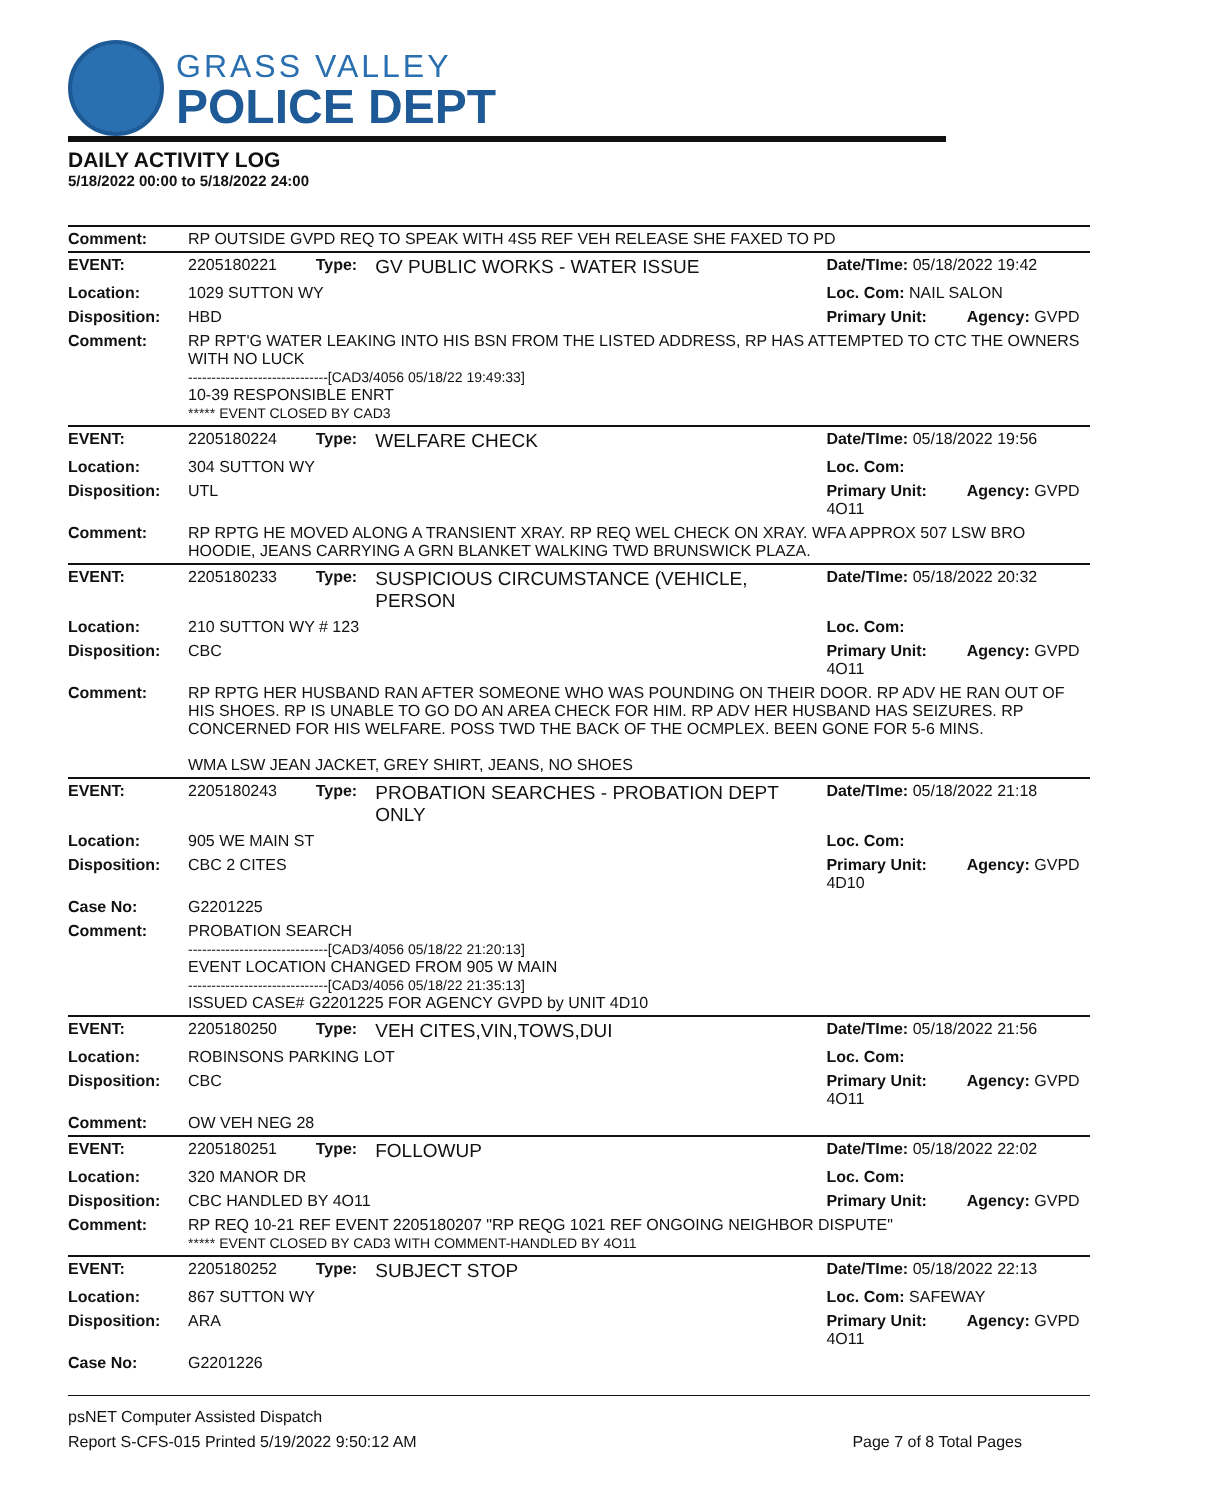GRASS VALLEY
POLICE DEPT
DAILY ACTIVITY LOG
5/18/2022 00:00 to 5/18/2022 24:00
| Comment: | RP OUTSIDE GVPD REQ TO SPEAK WITH 4S5 REF VEH RELEASE SHE FAXED TO PD | | | | |
| EVENT: | 2205180221 | Type: | GV PUBLIC WORKS - WATER ISSUE | Date/TIme: 05/18/2022 19:42 | |
| Location: | 1029 SUTTON WY | | | Loc. Com: NAIL SALON | |
| Disposition: | HBD | | | Primary Unit: | Agency: GVPD |
| Comment: | RP RPT'G WATER LEAKING INTO HIS BSN FROM THE LISTED ADDRESS, RP HAS ATTEMPTED TO CTC THE OWNERS WITH NO LUCK ------------------------------[CAD3/4056 05/18/22 19:49:33] 10-39 RESPONSIBLE ENRT ***** EVENT CLOSED BY CAD3 | | | | |
| EVENT: | 2205180224 | Type: | WELFARE CHECK | Date/TIme: 05/18/2022 19:56 | |
| Location: | 304 SUTTON WY | | | Loc. Com: | |
| Disposition: | UTL | | | Primary Unit: 4O11 | Agency: GVPD |
| Comment: | RP RPTG HE MOVED ALONG A TRANSIENT XRAY. RP REQ WEL CHECK ON XRAY. WFA APPROX 507 LSW BRO HOODIE, JEANS CARRYING A GRN BLANKET WALKING TWD BRUNSWICK PLAZA. | | | | |
| EVENT: | 2205180233 | Type: | SUSPICIOUS CIRCUMSTANCE (VEHICLE, PERSON | Date/TIme: 05/18/2022 20:32 | |
| Location: | 210 SUTTON WY # 123 | | | Loc. Com: | |
| Disposition: | CBC | | | Primary Unit: 4O11 | Agency: GVPD |
| Comment: | RP RPTG HER HUSBAND RAN AFTER SOMEONE WHO WAS POUNDING ON THEIR DOOR. RP ADV HE RAN OUT OF HIS SHOES. RP IS UNABLE TO GO DO AN AREA CHECK FOR HIM. RP ADV HER HUSBAND HAS SEIZURES. RP CONCERNED FOR HIS WELFARE. POSS TWD THE BACK OF THE OCMPLEX. BEEN GONE FOR 5-6 MINS. WMA LSW JEAN JACKET, GREY SHIRT, JEANS, NO SHOES | | | | |
| EVENT: | 2205180243 | Type: | PROBATION SEARCHES - PROBATION DEPT ONLY | Date/TIme: 05/18/2022 21:18 | |
| Location: | 905 WE MAIN ST | | | Loc. Com: | |
| Disposition: | CBC 2 CITES | | | Primary Unit: 4D10 | Agency: GVPD |
| Case No: | G2201225 | | | | |
| Comment: | PROBATION SEARCH ------------------------------[CAD3/4056 05/18/22 21:20:13] EVENT LOCATION CHANGED FROM 905 W MAIN ------------------------------[CAD3/4056 05/18/22 21:35:13] ISSUED CASE# G2201225 FOR AGENCY GVPD by UNIT 4D10 | | | | |
| EVENT: | 2205180250 | Type: | VEH CITES,VIN,TOWS,DUI | Date/TIme: 05/18/2022 21:56 | |
| Location: | ROBINSONS PARKING LOT | | | Loc. Com: | |
| Disposition: | CBC | | | Primary Unit: 4O11 | Agency: GVPD |
| Comment: | OW VEH NEG 28 | | | | |
| EVENT: | 2205180251 | Type: | FOLLOWUP | Date/TIme: 05/18/2022 22:02 | |
| Location: | 320 MANOR DR | | | Loc. Com: | |
| Disposition: | CBC HANDLED BY 4O11 | | | Primary Unit: | Agency: GVPD |
| Comment: | RP REQ 10-21 REF EVENT 2205180207 "RP REQG 1021 REF ONGOING NEIGHBOR DISPUTE" ***** EVENT CLOSED BY CAD3 WITH COMMENT-HANDLED BY 4O11 | | | | |
| EVENT: | 2205180252 | Type: | SUBJECT STOP | Date/TIme: 05/18/2022 22:13 | |
| Location: | 867 SUTTON WY | | | Loc. Com: SAFEWAY | |
| Disposition: | ARA | | | Primary Unit: 4O11 | Agency: GVPD |
| Case No: | G2201226 | | | | |
psNET Computer Assisted Dispatch
Report S-CFS-015 Printed 5/19/2022 9:50:12 AM Page 7 of 8 Total Pages